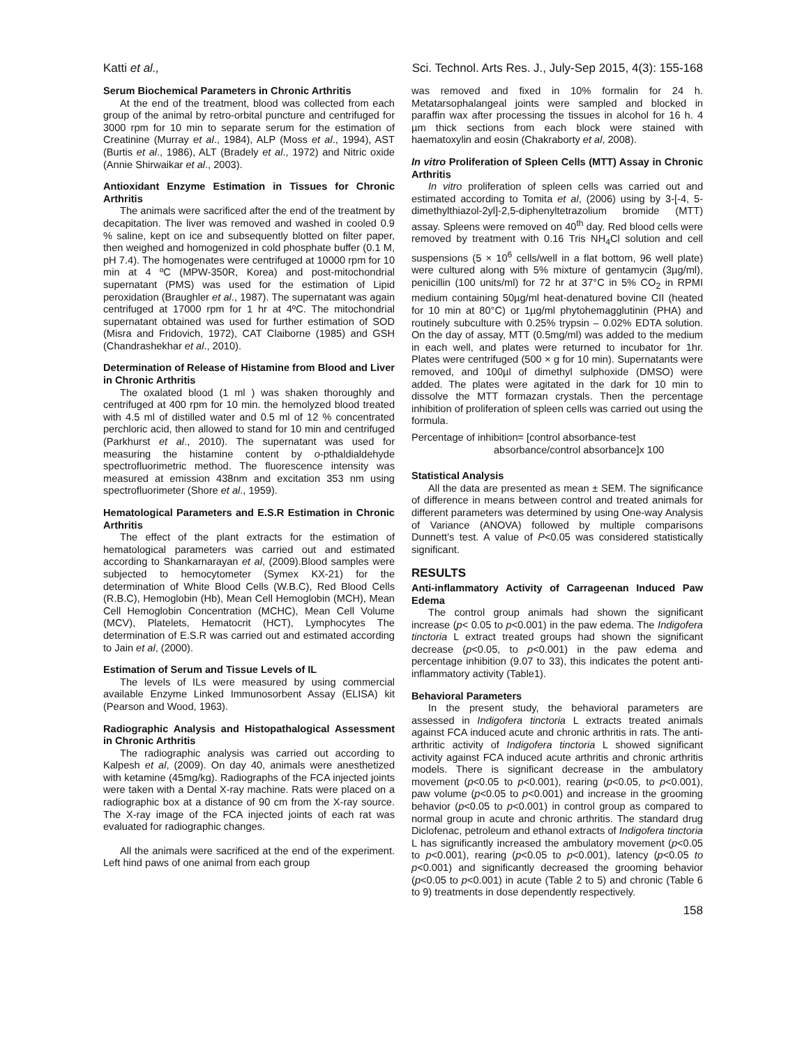Katti et al., Sci. Technol. Arts Res. J., July-Sep 2015, 4(3): 155-168
Serum Biochemical Parameters in Chronic Arthritis
At the end of the treatment, blood was collected from each group of the animal by retro-orbital puncture and centrifuged for 3000 rpm for 10 min to separate serum for the estimation of Creatinine (Murray et al., 1984), ALP (Moss et al., 1994), AST (Burtis et al., 1986), ALT (Bradely et al., 1972) and Nitric oxide (Annie Shirwaikar et al., 2003).
Antioxidant Enzyme Estimation in Tissues for Chronic Arthritis
The animals were sacrificed after the end of the treatment by decapitation. The liver was removed and washed in cooled 0.9 % saline, kept on ice and subsequently blotted on filter paper, then weighed and homogenized in cold phosphate buffer (0.1 M, pH 7.4). The homogenates were centrifuged at 10000 rpm for 10 min at 4 ºC (MPW-350R, Korea) and post-mitochondrial supernatant (PMS) was used for the estimation of Lipid peroxidation (Braughler et al., 1987). The supernatant was again centrifuged at 17000 rpm for 1 hr at 4ºC. The mitochondrial supernatant obtained was used for further estimation of SOD (Misra and Fridovich, 1972), CAT Claiborne (1985) and GSH (Chandrashekhar et al., 2010).
Determination of Release of Histamine from Blood and Liver in Chronic Arthritis
The oxalated blood (1 ml ) was shaken thoroughly and centrifuged at 400 rpm for 10 min. the hemolyzed blood treated with 4.5 ml of distilled water and 0.5 ml of 12 % concentrated perchloric acid, then allowed to stand for 10 min and centrifuged (Parkhurst et al., 2010). The supernatant was used for measuring the histamine content by o-pthaldialdehyde spectrofluorimetric method. The fluorescence intensity was measured at emission 438nm and excitation 353 nm using spectrofluorimeter (Shore et al., 1959).
Hematological Parameters and E.S.R Estimation in Chronic Arthritis
The effect of the plant extracts for the estimation of hematological parameters was carried out and estimated according to Shankarnarayan et al, (2009).Blood samples were subjected to hemocytometer (Symex KX-21) for the determination of White Blood Cells (W.B.C), Red Blood Cells (R.B.C), Hemoglobin (Hb), Mean Cell Hemoglobin (MCH), Mean Cell Hemoglobin Concentration (MCHC), Mean Cell Volume (MCV), Platelets, Hematocrit (HCT), Lymphocytes The determination of E.S.R was carried out and estimated according to Jain et al, (2000).
Estimation of Serum and Tissue Levels of IL
The levels of ILs were measured by using commercial available Enzyme Linked Immunosorbent Assay (ELISA) kit (Pearson and Wood, 1963).
Radiographic Analysis and Histopathalogical Assessment in Chronic Arthritis
The radiographic analysis was carried out according to Kalpesh et al, (2009). On day 40, animals were anesthetized with ketamine (45mg/kg). Radiographs of the FCA injected joints were taken with a Dental X-ray machine. Rats were placed on a radiographic box at a distance of 90 cm from the X-ray source. The X-ray image of the FCA injected joints of each rat was evaluated for radiographic changes.
All the animals were sacrificed at the end of the experiment. Left hind paws of one animal from each group
was removed and fixed in 10% formalin for 24 h. Metatarsophalangeal joints were sampled and blocked in paraffin wax after processing the tissues in alcohol for 16 h. 4 µm thick sections from each block were stained with haematoxylin and eosin (Chakraborty et al, 2008).
In vitro Proliferation of Spleen Cells (MTT) Assay in Chronic Arthritis
In vitro proliferation of spleen cells was carried out and estimated according to Tomita et al, (2006) using by 3-[-4, 5-dimethylthiazol-2yl]-2,5-diphenyltetrazolium bromide (MTT) assay. Spleens were removed on 40<sup>th</sup> day. Red blood cells were removed by treatment with 0.16 Tris NH<sub>4</sub>Cl solution and cell suspensions (5 × 10<sup>6</sup> cells/well in a flat bottom, 96 well plate) were cultured along with 5% mixture of gentamycin (3µg/ml), penicillin (100 units/ml) for 72 hr at 37°C in 5% CO<sub>2</sub> in RPMI medium containing 50µg/ml heat-denatured bovine CII (heated for 10 min at 80°C) or 1µg/ml phytohemagglutinin (PHA) and routinely subculture with 0.25% trypsin – 0.02% EDTA solution. On the day of assay, MTT (0.5mg/ml) was added to the medium in each well, and plates were returned to incubator for 1hr. Plates were centrifuged (500 × g for 10 min). Supernatants were removed, and 100µl of dimethyl sulphoxide (DMSO) were added. The plates were agitated in the dark for 10 min to dissolve the MTT formazan crystals. Then the percentage inhibition of proliferation of spleen cells was carried out using the formula.
Percentage of inhibition= [control absorbance-test
absorbance/control absorbance]x 100
Statistical Analysis
All the data are presented as mean ± SEM. The significance of difference in means between control and treated animals for different parameters was determined by using One-way Analysis of Variance (ANOVA) followed by multiple comparisons Dunnett’s test. A value of P<0.05 was considered statistically significant.
RESULTS
Anti-inflammatory Activity of Carrageenan Induced Paw Edema
The control group animals had shown the significant increase (p< 0.05 to p<0.001) in the paw edema. The Indigofera tinctoria L extract treated groups had shown the significant decrease (p<0.05, to p<0.001) in the paw edema and percentage inhibition (9.07 to 33), this indicates the potent anti-inflammatory activity (Table1).
Behavioral Parameters
In the present study, the behavioral parameters are assessed in Indigofera tinctoria L extracts treated animals against FCA induced acute and chronic arthritis in rats. The anti-arthritic activity of Indigofera tinctoria L showed significant activity against FCA induced acute arthritis and chronic arthritis models. There is significant decrease in the ambulatory movement (p<0.05 to p<0.001), rearing (p<0.05, to p<0.001), paw volume (p<0.05 to p<0.001) and increase in the grooming behavior (p<0.05 to p<0.001) in control group as compared to normal group in acute and chronic arthritis. The standard drug Diclofenac, petroleum and ethanol extracts of Indigofera tinctoria L has significantly increased the ambulatory movement (p<0.05 to p<0.001), rearing (p<0.05 to p<0.001), latency (p<0.05 to p<0.001) and significantly decreased the grooming behavior (p<0.05 to p<0.001) in acute (Table 2 to 5) and chronic (Table 6 to 9) treatments in dose dependently respectively.
158